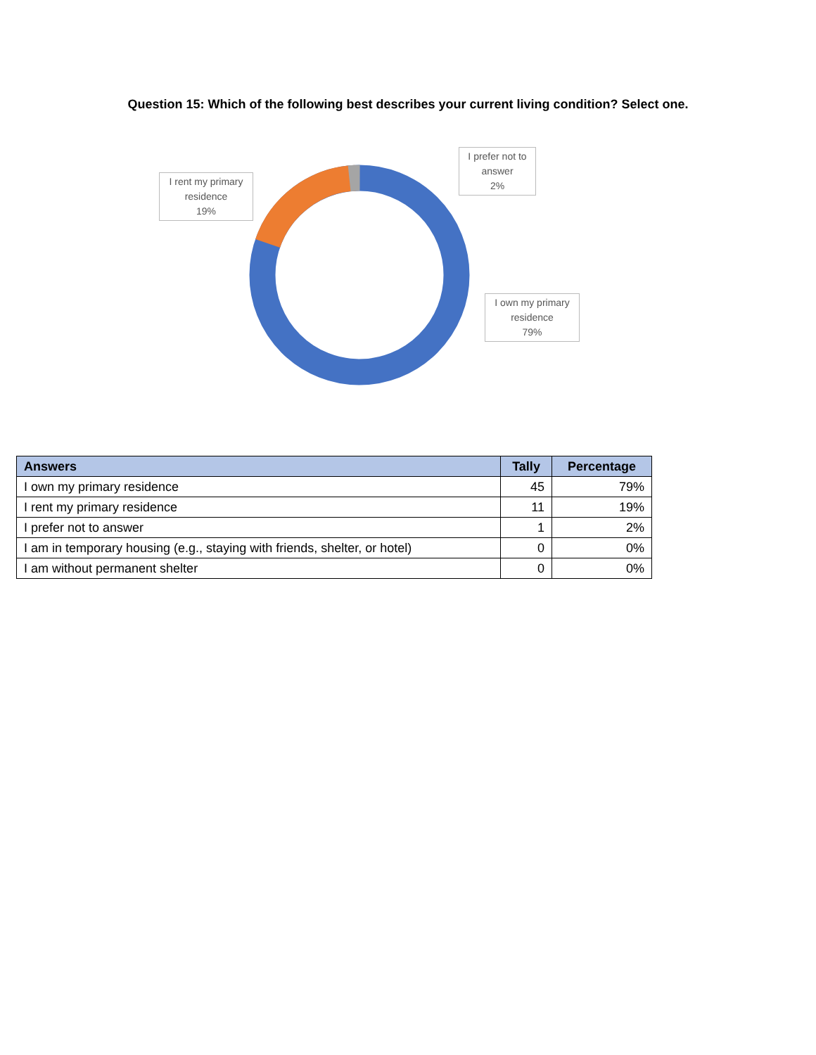Question 15: Which of the following best describes your current living condition? Select one.
I rent my primary residence
19%
I prefer not to answer
2%
I own my primary residence
79%
| Answers | Tally | Percentage |
| --- | --- | --- |
| I own my primary residence | 45 | 79% |
| I rent my primary residence | 11 | 19% |
| I prefer not to answer | 1 | 2% |
| I am in temporary housing (e.g., staying with friends, shelter, or hotel) | 0 | 0% |
| I am without permanent shelter | 0 | 0% |